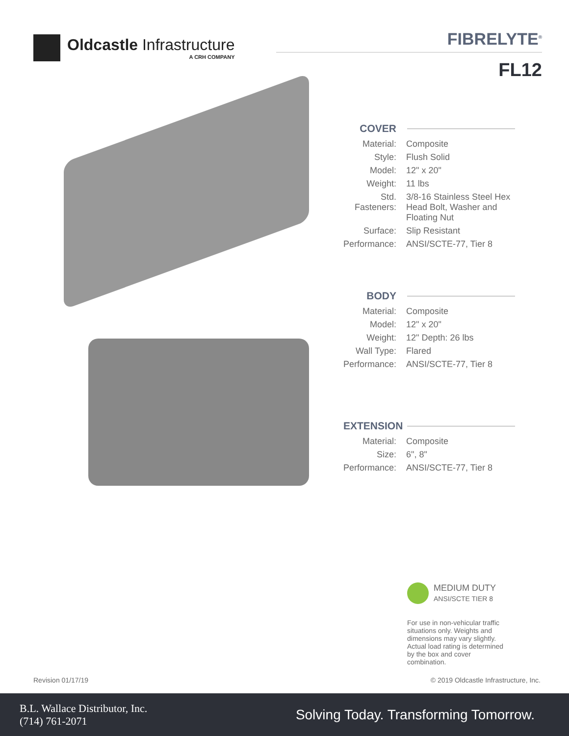Oldcastle Infrastructure
A CRH COMPANY
FIBRELYTE<sup>®</sup>
FL12
COVER
| Material: | Composite |
| Style: | Flush Solid |
| Model: | 12" x 20" |
| Weight: | 11 lbs |
| Std. Fasteners: | 3/8-16 Stainless Steel Hex Head Bolt, Washer and Floating Nut |
| Surface: | Slip Resistant |
| Performance: | ANSI/SCTE-77, Tier 8 |
BODY
| Material: | Composite |
| Model: | 12" x 20" |
| Weight: | 12" Depth: 26 lbs |
| Wall Type: | Flared |
| Performance: | ANSI/SCTE-77, Tier 8 |
EXTENSION
| Material: | Composite |
| Size: | 6", 8" |
| Performance: | ANSI/SCTE-77, Tier 8 |
MEDIUM DUTY
ANSI/SCTE TIER 8
For use in non-vehicular traffic situations only. Weights and dimensions may vary slightly. Actual load rating is determined by the box and cover combination.
Revision 01/17/19
© 2019 Oldcastle Infrastructure, Inc.
B.L. Wallace Distributor, Inc.
(714) 761-2071
Solving Today. Transforming Tomorrow.